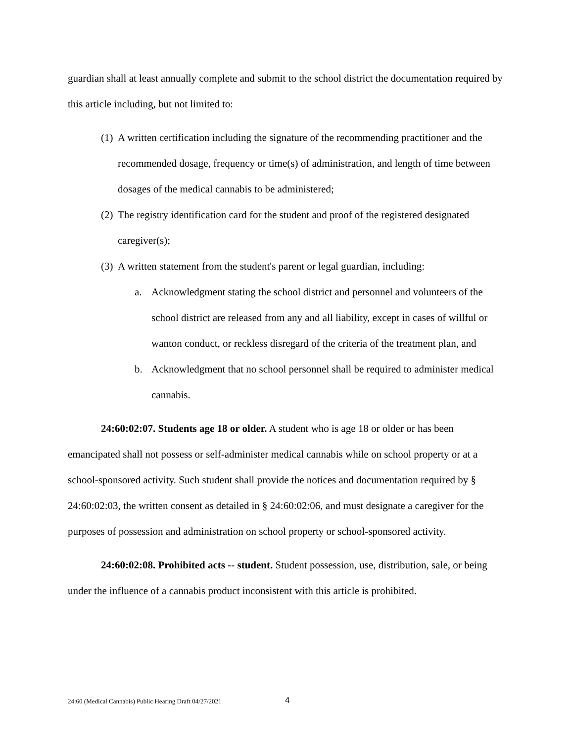guardian shall at least annually complete and submit to the school district the documentation required by this article including, but not limited to:
(1) A written certification including the signature of the recommending practitioner and the recommended dosage, frequency or time(s) of administration, and length of time between dosages of the medical cannabis to be administered;
(2) The registry identification card for the student and proof of the registered designated caregiver(s);
(3) A written statement from the student's parent or legal guardian, including:
a. Acknowledgment stating the school district and personnel and volunteers of the school district are released from any and all liability, except in cases of willful or wanton conduct, or reckless disregard of the criteria of the treatment plan, and
b. Acknowledgment that no school personnel shall be required to administer medical cannabis.
24:60:02:07. Students age 18 or older. A student who is age 18 or older or has been emancipated shall not possess or self-administer medical cannabis while on school property or at a school-sponsored activity. Such student shall provide the notices and documentation required by § 24:60:02:03, the written consent as detailed in § 24:60:02:06, and must designate a caregiver for the purposes of possession and administration on school property or school-sponsored activity.
24:60:02:08. Prohibited acts -- student. Student possession, use, distribution, sale, or being under the influence of a cannabis product inconsistent with this article is prohibited.
24:60 (Medical Cannabis) Public Hearing Draft 04/27/2021
4